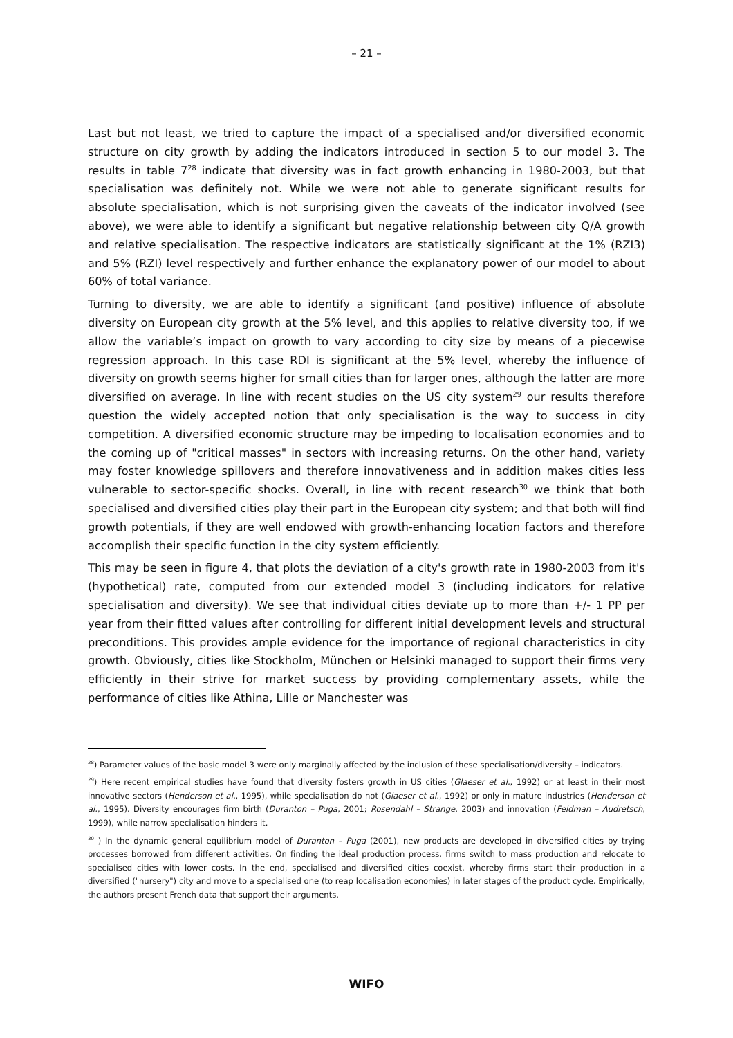– 21 –
Last but not least, we tried to capture the impact of a specialised and/or diversified economic structure on city growth by adding the indicators introduced in section 5 to our model 3. The results in table 7<sup>28</sup> indicate that diversity was in fact growth enhancing in 1980-2003, but that specialisation was definitely not. While we were not able to generate significant results for absolute specialisation, which is not surprising given the caveats of the indicator involved (see above), we were able to identify a significant but negative relationship between city Q/A growth and relative specialisation. The respective indicators are statistically significant at the 1% (RZI3) and 5% (RZI) level respectively and further enhance the explanatory power of our model to about 60% of total variance.
Turning to diversity, we are able to identify a significant (and positive) influence of absolute diversity on European city growth at the 5% level, and this applies to relative diversity too, if we allow the variable’s impact on growth to vary according to city size by means of a piecewise regression approach. In this case RDI is significant at the 5% level, whereby the influence of diversity on growth seems higher for small cities than for larger ones, although the latter are more diversified on average. In line with recent studies on the US city system<sup>29</sup> our results therefore question the widely accepted notion that only specialisation is the way to success in city competition. A diversified economic structure may be impeding to localisation economies and to the coming up of "critical masses" in sectors with increasing returns. On the other hand, variety may foster knowledge spillovers and therefore innovativeness and in addition makes cities less vulnerable to sector-specific shocks. Overall, in line with recent research<sup>30</sup> we think that both specialised and diversified cities play their part in the European city system; and that both will find growth potentials, if they are well endowed with growth-enhancing location factors and therefore accomplish their specific function in the city system efficiently.
This may be seen in figure 4, that plots the deviation of a city's growth rate in 1980-2003 from it's (hypothetical) rate, computed from our extended model 3 (including indicators for relative specialisation and diversity). We see that individual cities deviate up to more than +/- 1 PP per year from their fitted values after controlling for different initial development levels and structural preconditions. This provides ample evidence for the importance of regional characteristics in city growth. Obviously, cities like Stockholm, München or Helsinki managed to support their firms very efficiently in their strive for market success by providing complementary assets, while the performance of cities like Athina, Lille or Manchester was
<sup>28</sup>) Parameter values of the basic model 3 were only marginally affected by the inclusion of these specialisation/diversity – indicators.
<sup>29</sup>) Here recent empirical studies have found that diversity fosters growth in US cities (Glaeser et al., 1992) or at least in their most innovative sectors (Henderson et al., 1995), while specialisation do not (Glaeser et al., 1992) or only in mature industries (Henderson et al., 1995). Diversity encourages firm birth (Duranton – Puga, 2001; Rosendahl – Strange, 2003) and innovation (Feldman – Audretsch, 1999), while narrow specialisation hinders it.
<sup>30</sup> ) In the dynamic general equilibrium model of Duranton – Puga (2001), new products are developed in diversified cities by trying processes borrowed from different activities. On finding the ideal production process, firms switch to mass production and relocate to specialised cities with lower costs. In the end, specialised and diversified cities coexist, whereby firms start their production in a diversified ("nursery") city and move to a specialised one (to reap localisation economies) in later stages of the product cycle. Empirically, the authors present French data that support their arguments.
WIFO